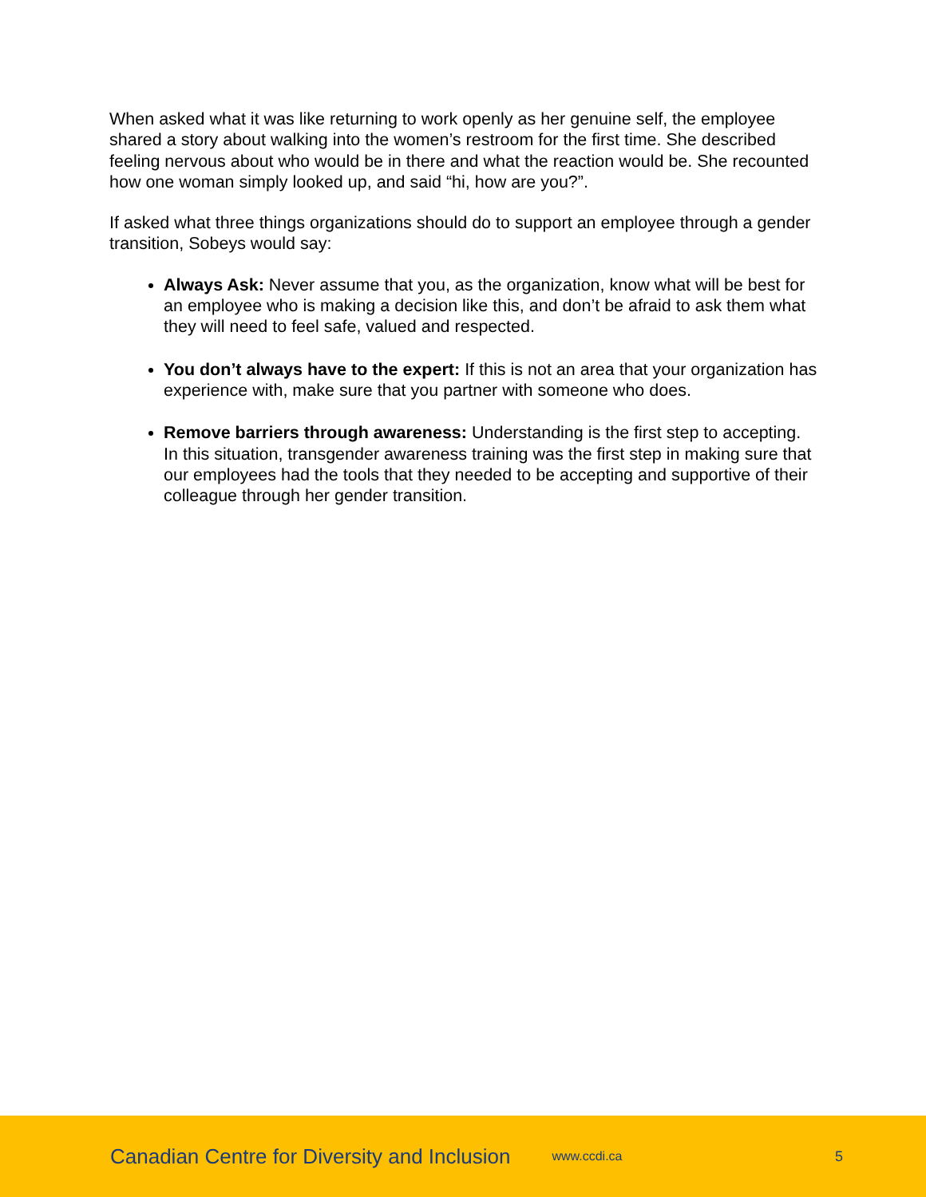When asked what it was like returning to work openly as her genuine self, the employee shared a story about walking into the women’s restroom for the first time. She described feeling nervous about who would be in there and what the reaction would be. She recounted how one woman simply looked up, and said “hi, how are you?”.
If asked what three things organizations should do to support an employee through a gender transition, Sobeys would say:
Always Ask: Never assume that you, as the organization, know what will be best for an employee who is making a decision like this, and don’t be afraid to ask them what they will need to feel safe, valued and respected.
You don’t always have to the expert: If this is not an area that your organization has experience with, make sure that you partner with someone who does.
Remove barriers through awareness: Understanding is the first step to accepting. In this situation, transgender awareness training was the first step in making sure that our employees had the tools that they needed to be accepting and supportive of their colleague through her gender transition.
Canadian Centre for Diversity and Inclusion www.ccdi.ca 5